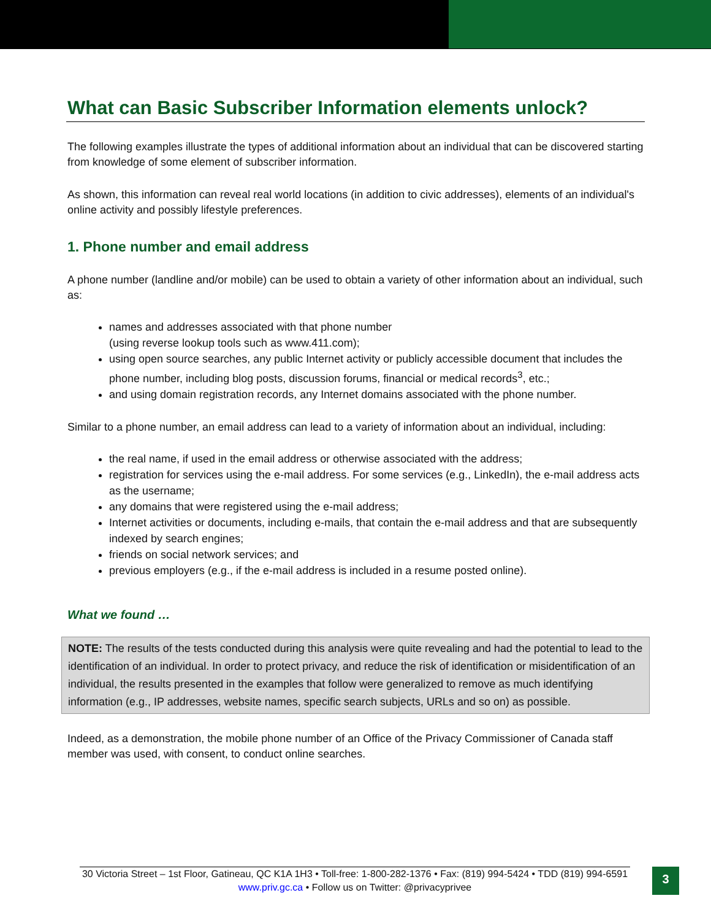What can Basic Subscriber Information elements unlock?
The following examples illustrate the types of additional information about an individual that can be discovered starting from knowledge of some element of subscriber information.
As shown, this information can reveal real world locations (in addition to civic addresses), elements of an individual's online activity and possibly lifestyle preferences.
1. Phone number and email address
A phone number (landline and/or mobile) can be used to obtain a variety of other information about an individual, such as:
names and addresses associated with that phone number
(using reverse lookup tools such as www.411.com);
using open source searches, any public Internet activity or publicly accessible document that includes the phone number, including blog posts, discussion forums, financial or medical records<sup>3</sup>, etc.;
and using domain registration records, any Internet domains associated with the phone number.
Similar to a phone number, an email address can lead to a variety of information about an individual, including:
the real name, if used in the email address or otherwise associated with the address;
registration for services using the e-mail address. For some services (e.g., LinkedIn), the e-mail address acts as the username;
any domains that were registered using the e-mail address;
Internet activities or documents, including e-mails, that contain the e-mail address and that are subsequently indexed by search engines;
friends on social network services; and
previous employers (e.g., if the e-mail address is included in a resume posted online).
What we found …
NOTE: The results of the tests conducted during this analysis were quite revealing and had the potential to lead to the identification of an individual. In order to protect privacy, and reduce the risk of identification or misidentification of an individual, the results presented in the examples that follow were generalized to remove as much identifying information (e.g., IP addresses, website names, specific search subjects, URLs and so on) as possible.
Indeed, as a demonstration, the mobile phone number of an Office of the Privacy Commissioner of Canada staff member was used, with consent, to conduct online searches.
30 Victoria Street – 1st Floor, Gatineau, QC K1A 1H3 • Toll-free: 1-800-282-1376 • Fax: (819) 994-5424 • TDD (819) 994-6591
www.priv.gc.ca • Follow us on Twitter: @privacyprivee
3